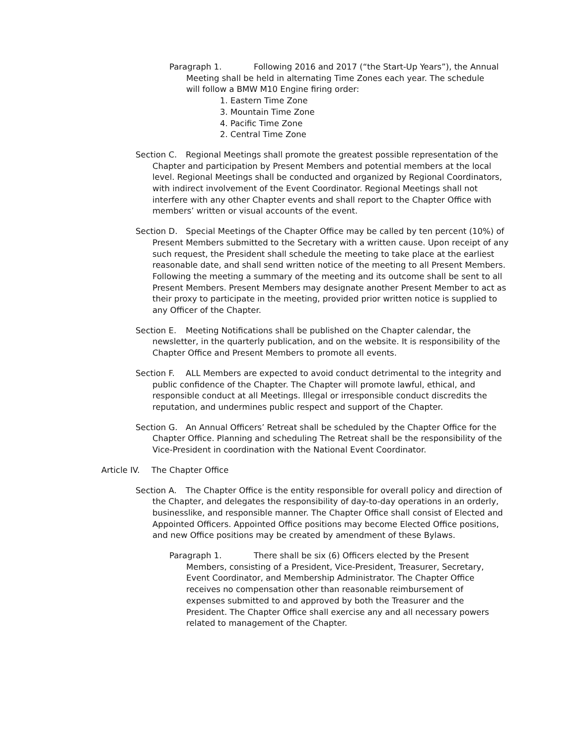Paragraph 1. Following 2016 and 2017 (“the Start-Up Years”), the Annual Meeting shall be held in alternating Time Zones each year. The schedule will follow a BMW M10 Engine firing order:
1. Eastern Time Zone
3. Mountain Time Zone
4. Pacific Time Zone
2. Central Time Zone
Section C. Regional Meetings shall promote the greatest possible representation of the Chapter and participation by Present Members and potential members at the local level. Regional Meetings shall be conducted and organized by Regional Coordinators, with indirect involvement of the Event Coordinator. Regional Meetings shall not interfere with any other Chapter events and shall report to the Chapter Office with members’ written or visual accounts of the event.
Section D. Special Meetings of the Chapter Office may be called by ten percent (10%) of Present Members submitted to the Secretary with a written cause. Upon receipt of any such request, the President shall schedule the meeting to take place at the earliest reasonable date, and shall send written notice of the meeting to all Present Members. Following the meeting a summary of the meeting and its outcome shall be sent to all Present Members. Present Members may designate another Present Member to act as their proxy to participate in the meeting, provided prior written notice is supplied to any Officer of the Chapter.
Section E. Meeting Notifications shall be published on the Chapter calendar, the newsletter, in the quarterly publication, and on the website. It is responsibility of the Chapter Office and Present Members to promote all events.
Section F. ALL Members are expected to avoid conduct detrimental to the integrity and public confidence of the Chapter. The Chapter will promote lawful, ethical, and responsible conduct at all Meetings. Illegal or irresponsible conduct discredits the reputation, and undermines public respect and support of the Chapter.
Section G. An Annual Officers’ Retreat shall be scheduled by the Chapter Office for the Chapter Office. Planning and scheduling The Retreat shall be the responsibility of the Vice-President in coordination with the National Event Coordinator.
Article IV. The Chapter Office
Section A. The Chapter Office is the entity responsible for overall policy and direction of the Chapter, and delegates the responsibility of day-to-day operations in an orderly, businesslike, and responsible manner. The Chapter Office shall consist of Elected and Appointed Officers. Appointed Office positions may become Elected Office positions, and new Office positions may be created by amendment of these Bylaws.
Paragraph 1. There shall be six (6) Officers elected by the Present Members, consisting of a President, Vice-President, Treasurer, Secretary, Event Coordinator, and Membership Administrator. The Chapter Office receives no compensation other than reasonable reimbursement of expenses submitted to and approved by both the Treasurer and the President. The Chapter Office shall exercise any and all necessary powers related to management of the Chapter.